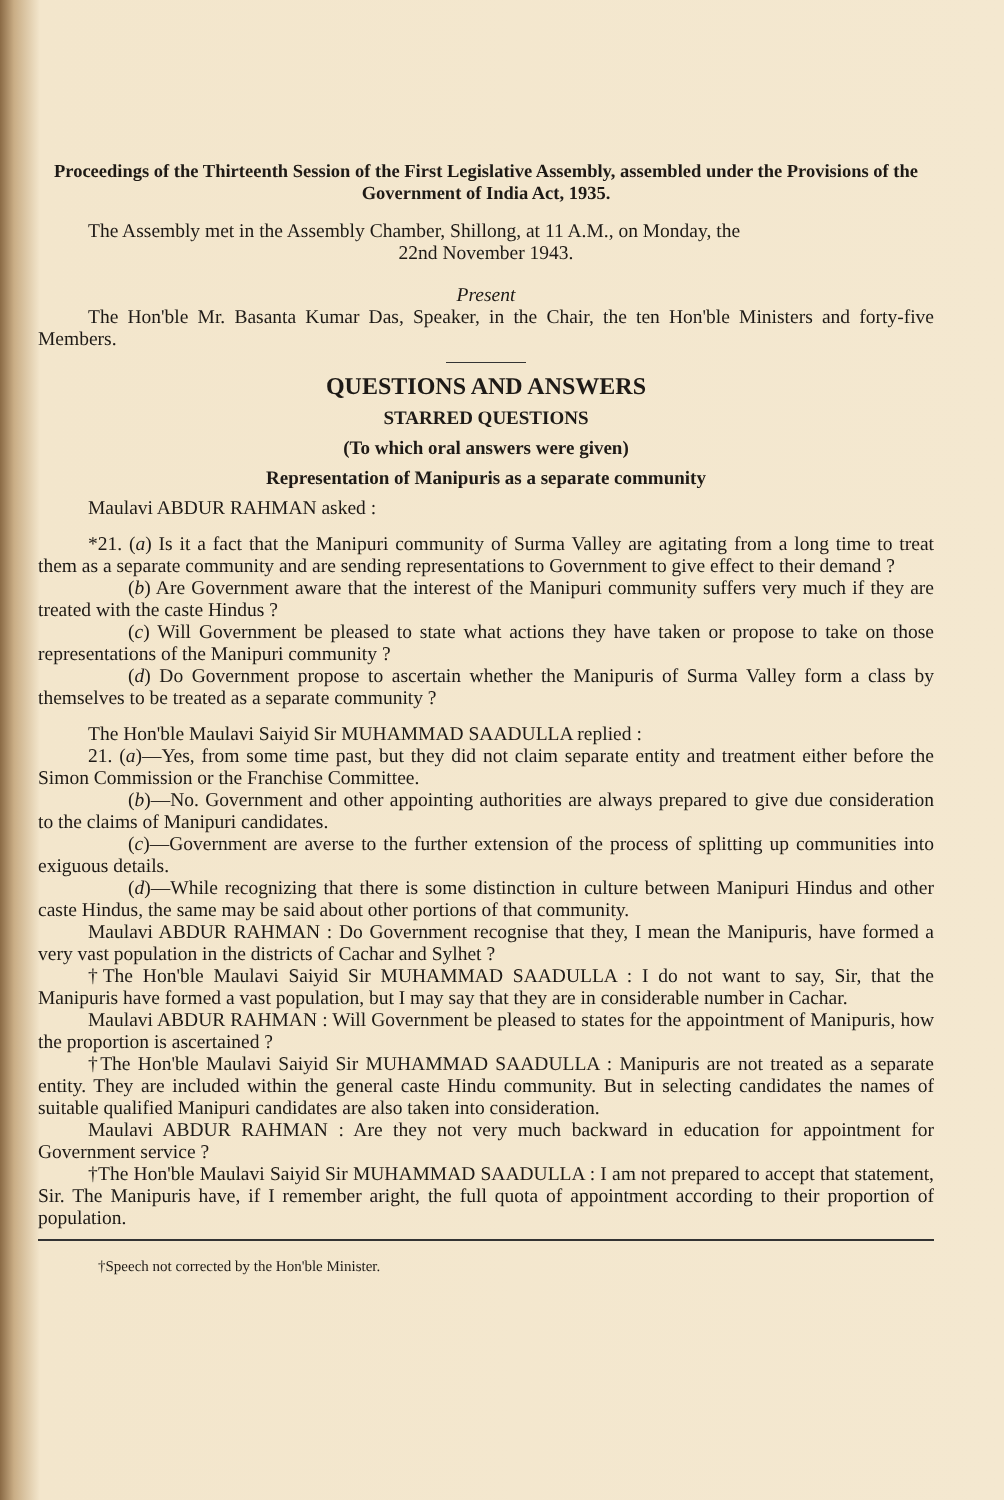Proceedings of the Thirteenth Session of the First Legislative Assembly, assembled under the Provisions of the Government of India Act, 1935.
The Assembly met in the Assembly Chamber, Shillong, at 11 A.M., on Monday, the
22nd November 1943.
Present
The Hon'ble Mr. Basanta Kumar Das, Speaker, in the Chair, the ten Hon'ble Ministers and forty-five Members.
QUESTIONS AND ANSWERS
STARRED QUESTIONS
(To which oral answers were given)
Representation of Manipuris as a separate community
Maulavi ABDUR RAHMAN asked :
*21. (a) Is it a fact that the Manipuri community of Surma Valley are agitating from a long time to treat them as a separate community and are sending representations to Government to give effect to their demand ?
(b) Are Government aware that the interest of the Manipuri community suffers very much if they are treated with the caste Hindus ?
(c) Will Government be pleased to state what actions they have taken or propose to take on those representations of the Manipuri community ?
(d) Do Government propose to ascertain whether the Manipuris of Surma Valley form a class by themselves to be treated as a separate community ?
The Hon'ble Maulavi Saiyid Sir MUHAMMAD SAADULLA replied :
21. (a)—Yes, from some time past, but they did not claim separate entity and treatment either before the Simon Commission or the Franchise Committee.
(b)—No. Government and other appointing authorities are always prepared to give due consideration to the claims of Manipuri candidates.
(c)—Government are averse to the further extension of the process of splitting up communities into exiguous details.
(d)—While recognizing that there is some distinction in culture between Manipuri Hindus and other caste Hindus, the same may be said about other portions of that community.
Maulavi ABDUR RAHMAN : Do Government recognise that they, I mean the Manipuris, have formed a very vast population in the districts of Cachar and Sylhet ?
†The Hon'ble Maulavi Saiyid Sir MUHAMMAD SAADULLA : I do not want to say, Sir, that the Manipuris have formed a vast population, but I may say that they are in considerable number in Cachar.
Maulavi ABDUR RAHMAN : Will Government be pleased to states for the appointment of Manipuris, how the proportion is ascertained ?
†The Hon'ble Maulavi Saiyid Sir MUHAMMAD SAADULLA : Manipuris are not treated as a separate entity. They are included within the general caste Hindu community. But in selecting candidates the names of suitable qualified Manipuri candidates are also taken into consideration.
Maulavi ABDUR RAHMAN : Are they not very much backward in education for appointment for Government service ?
†The Hon'ble Maulavi Saiyid Sir MUHAMMAD SAADULLA : I am not prepared to accept that statement, Sir. The Manipuris have, if I remember aright, the full quota of appointment according to their proportion of population.
†Speech not corrected by the Hon'ble Minister.